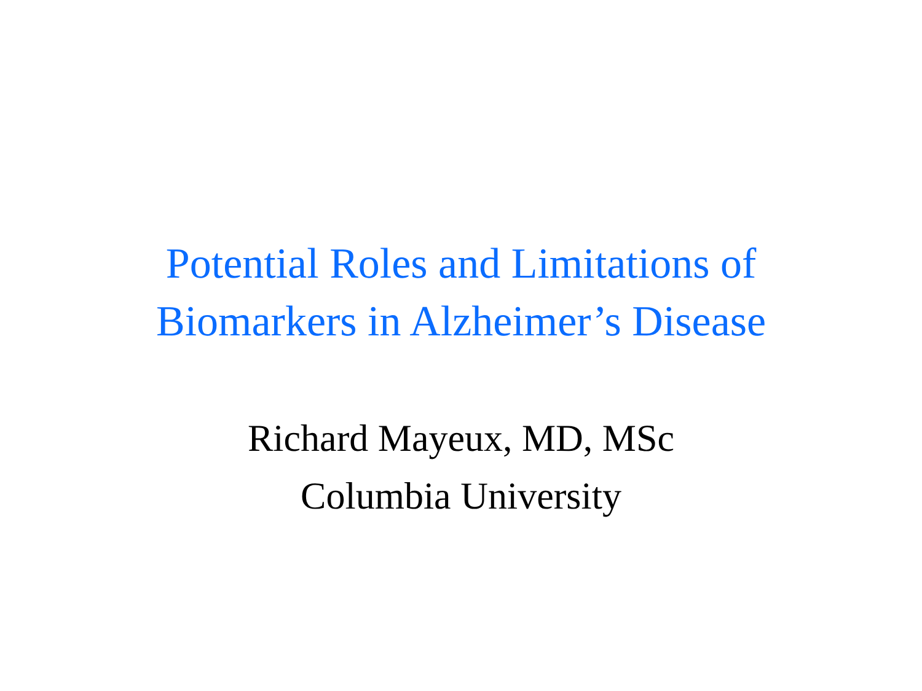Potential Roles and Limitations of
Biomarkers in Alzheimer’s Disease
Richard Mayeux, MD, MSc
Columbia University